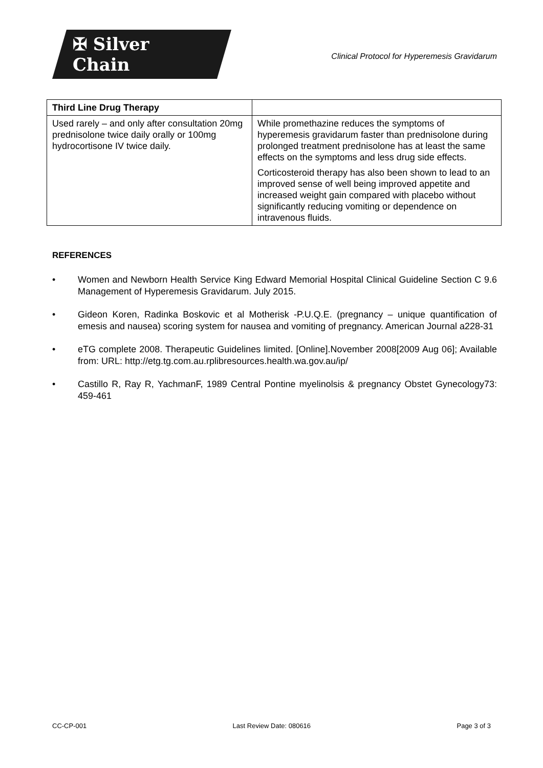✠ Silver Chain
Clinical Protocol for Hyperemesis Gravidarum
| Third Line Drug Therapy | |
| --- | --- |
| Used rarely – and only after consultation 20mg prednisolone twice daily orally or 100mg hydrocortisone IV twice daily. | While promethazine reduces the symptoms of hyperemesis gravidarum faster than prednisolone during prolonged treatment prednisolone has at least the same effects on the symptoms and less drug side effects. Corticosteroid therapy has also been shown to lead to an improved sense of well being improved appetite and increased weight gain compared with placebo without significantly reducing vomiting or dependence on intravenous fluids. |
REFERENCES
• Women and Newborn Health Service King Edward Memorial Hospital Clinical Guideline Section C 9.6 Management of Hyperemesis Gravidarum. July 2015.
• Gideon Koren, Radinka Boskovic et al Motherisk -P.U.Q.E. (pregnancy – unique quantification of emesis and nausea) scoring system for nausea and vomiting of pregnancy. American Journal a228-31
• eTG complete 2008. Therapeutic Guidelines limited. [Online].November 2008[2009 Aug 06]; Available from: URL: http://etg.tg.com.au.rplibresources.health.wa.gov.au/ip/
• Castillo R, Ray R, YachmanF, 1989 Central Pontine myelinolsis & pregnancy Obstet Gynecology73: 459-461
CC-CP-001 Last Review Date: 080616 Page 3 of 3